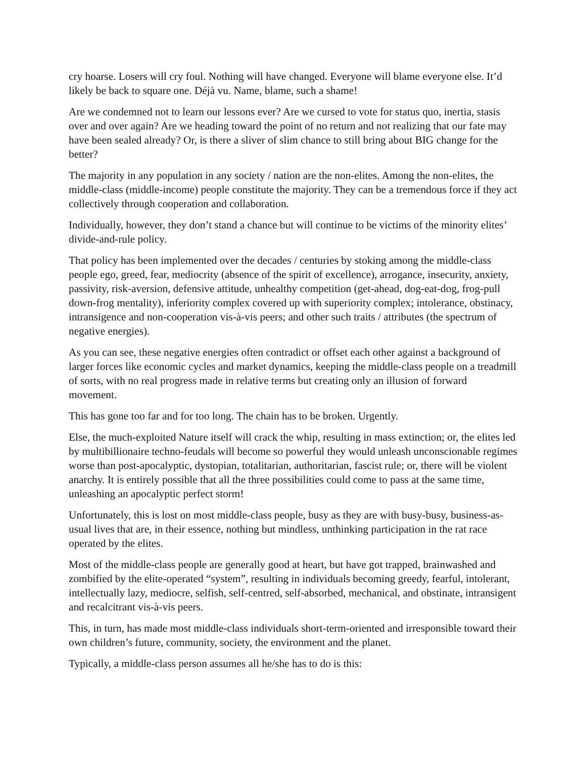cry hoarse. Losers will cry foul. Nothing will have changed. Everyone will blame everyone else. It’d likely be back to square one. Déjà vu. Name, blame, such a shame!
Are we condemned not to learn our lessons ever? Are we cursed to vote for status quo, inertia, stasis over and over again? Are we heading toward the point of no return and not realizing that our fate may have been sealed already? Or, is there a sliver of slim chance to still bring about BIG change for the better?
The majority in any population in any society / nation are the non-elites. Among the non-elites, the middle-class (middle-income) people constitute the majority. They can be a tremendous force if they act collectively through cooperation and collaboration.
Individually, however, they don’t stand a chance but will continue to be victims of the minority elites’ divide-and-rule policy.
That policy has been implemented over the decades / centuries by stoking among the middle-class people ego, greed, fear, mediocrity (absence of the spirit of excellence), arrogance, insecurity, anxiety, passivity, risk-aversion, defensive attitude, unhealthy competition (get-ahead, dog-eat-dog, frog-pull down-frog mentality), inferiority complex covered up with superiority complex; intolerance, obstinacy, intransigence and non-cooperation vis-à-vis peers; and other such traits / attributes (the spectrum of negative energies).
As you can see, these negative energies often contradict or offset each other against a background of larger forces like economic cycles and market dynamics, keeping the middle-class people on a treadmill of sorts, with no real progress made in relative terms but creating only an illusion of forward movement.
This has gone too far and for too long. The chain has to be broken. Urgently.
Else, the much-exploited Nature itself will crack the whip, resulting in mass extinction; or, the elites led by multibillionaire techno-feudals will become so powerful they would unleash unconscionable regimes worse than post-apocalyptic, dystopian, totalitarian, authoritarian, fascist rule; or, there will be violent anarchy. It is entirely possible that all the three possibilities could come to pass at the same time, unleashing an apocalyptic perfect storm!
Unfortunately, this is lost on most middle-class people, busy as they are with busy-busy, business-as-usual lives that are, in their essence, nothing but mindless, unthinking participation in the rat race operated by the elites.
Most of the middle-class people are generally good at heart, but have got trapped, brainwashed and zombified by the elite-operated “system”, resulting in individuals becoming greedy, fearful, intolerant, intellectually lazy, mediocre, selfish, self-centred, self-absorbed, mechanical, and obstinate, intransigent and recalcitrant vis-à-vis peers.
This, in turn, has made most middle-class individuals short-term-oriented and irresponsible toward their own children’s future, community, society, the environment and the planet.
Typically, a middle-class person assumes all he/she has to do is this: